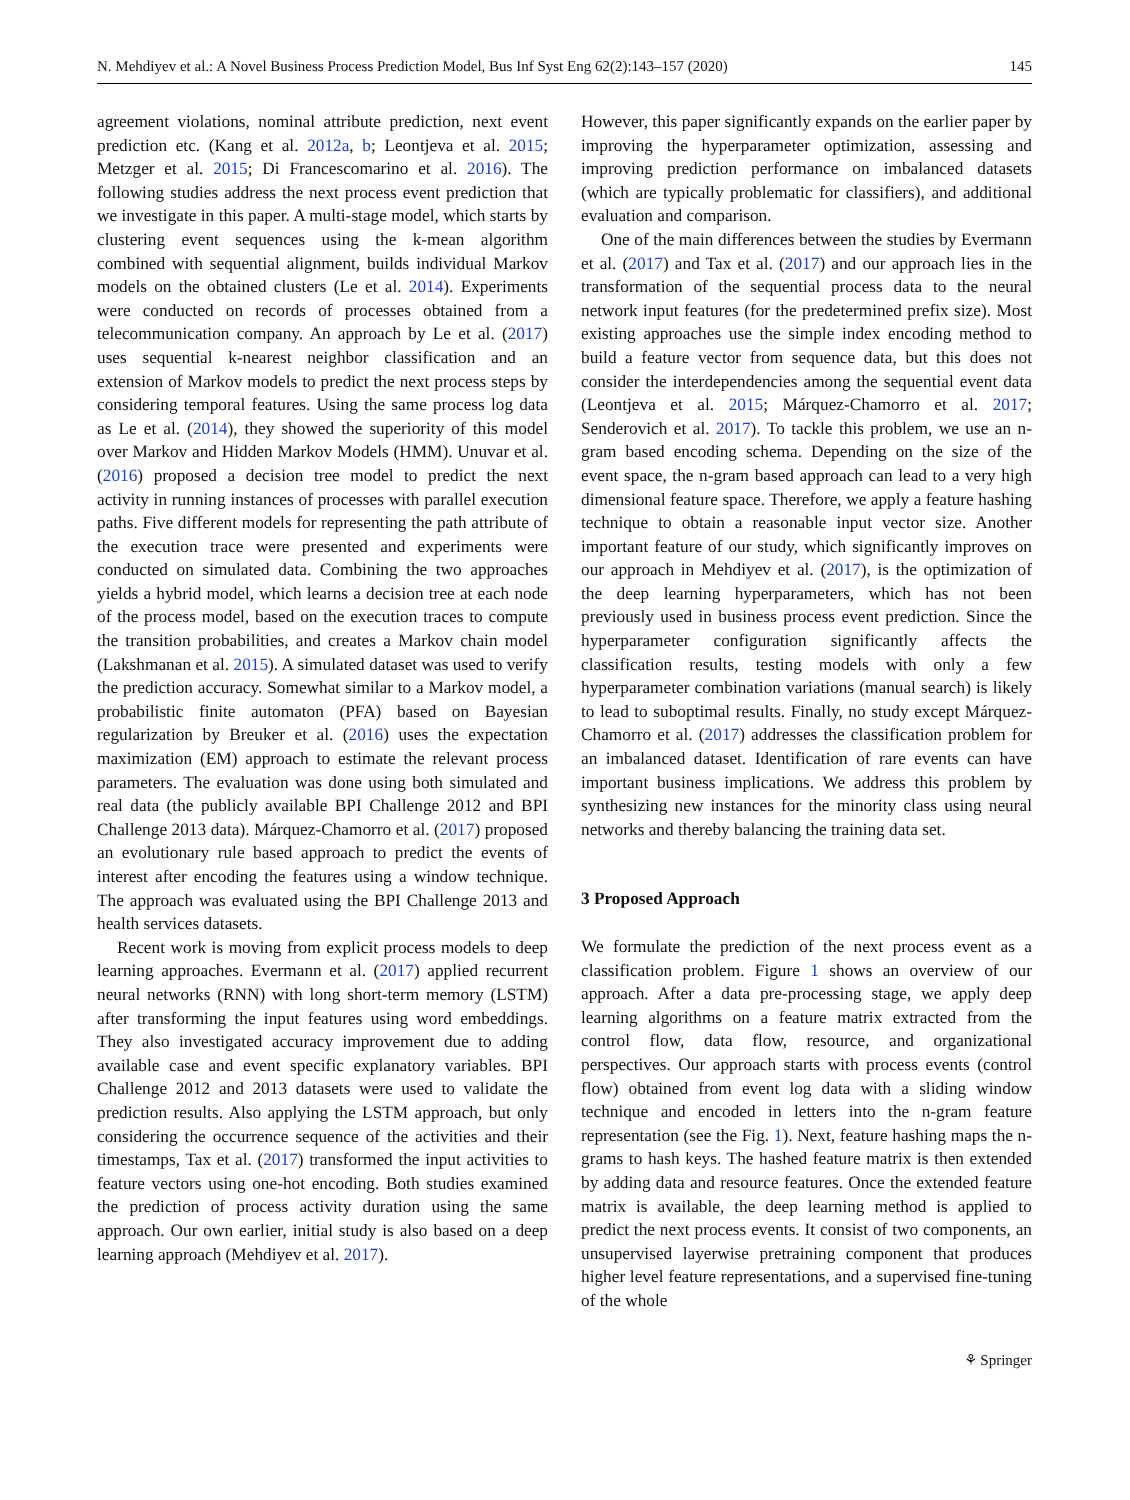N. Mehdiyev et al.: A Novel Business Process Prediction Model, Bus Inf Syst Eng 62(2):143–157 (2020) 145
agreement violations, nominal attribute prediction, next event prediction etc. (Kang et al. 2012a, b; Leontjeva et al. 2015; Metzger et al. 2015; Di Francescomarino et al. 2016). The following studies address the next process event prediction that we investigate in this paper. A multi-stage model, which starts by clustering event sequences using the k-mean algorithm combined with sequential alignment, builds individual Markov models on the obtained clusters (Le et al. 2014). Experiments were conducted on records of processes obtained from a telecommunication company. An approach by Le et al. (2017) uses sequential k-nearest neighbor classification and an extension of Markov models to predict the next process steps by considering temporal features. Using the same process log data as Le et al. (2014), they showed the superiority of this model over Markov and Hidden Markov Models (HMM). Unuvar et al. (2016) proposed a decision tree model to predict the next activity in running instances of processes with parallel execution paths. Five different models for representing the path attribute of the execution trace were presented and experiments were conducted on simulated data. Combining the two approaches yields a hybrid model, which learns a decision tree at each node of the process model, based on the execution traces to compute the transition probabilities, and creates a Markov chain model (Lakshmanan et al. 2015). A simulated dataset was used to verify the prediction accuracy. Somewhat similar to a Markov model, a probabilistic finite automaton (PFA) based on Bayesian regularization by Breuker et al. (2016) uses the expectation maximization (EM) approach to estimate the relevant process parameters. The evaluation was done using both simulated and real data (the publicly available BPI Challenge 2012 and BPI Challenge 2013 data). Márquez-Chamorro et al. (2017) proposed an evolutionary rule based approach to predict the events of interest after encoding the features using a window technique. The approach was evaluated using the BPI Challenge 2013 and health services datasets.
Recent work is moving from explicit process models to deep learning approaches. Evermann et al. (2017) applied recurrent neural networks (RNN) with long short-term memory (LSTM) after transforming the input features using word embeddings. They also investigated accuracy improvement due to adding available case and event specific explanatory variables. BPI Challenge 2012 and 2013 datasets were used to validate the prediction results. Also applying the LSTM approach, but only considering the occurrence sequence of the activities and their timestamps, Tax et al. (2017) transformed the input activities to feature vectors using one-hot encoding. Both studies examined the prediction of process activity duration using the same approach. Our own earlier, initial study is also based on a deep learning approach (Mehdiyev et al. 2017).
However, this paper significantly expands on the earlier paper by improving the hyperparameter optimization, assessing and improving prediction performance on imbalanced datasets (which are typically problematic for classifiers), and additional evaluation and comparison.
One of the main differences between the studies by Evermann et al. (2017) and Tax et al. (2017) and our approach lies in the transformation of the sequential process data to the neural network input features (for the predetermined prefix size). Most existing approaches use the simple index encoding method to build a feature vector from sequence data, but this does not consider the interdependencies among the sequential event data (Leontjeva et al. 2015; Márquez-Chamorro et al. 2017; Senderovich et al. 2017). To tackle this problem, we use an n-gram based encoding schema. Depending on the size of the event space, the n-gram based approach can lead to a very high dimensional feature space. Therefore, we apply a feature hashing technique to obtain a reasonable input vector size. Another important feature of our study, which significantly improves on our approach in Mehdiyev et al. (2017), is the optimization of the deep learning hyperparameters, which has not been previously used in business process event prediction. Since the hyperparameter configuration significantly affects the classification results, testing models with only a few hyperparameter combination variations (manual search) is likely to lead to suboptimal results. Finally, no study except Márquez-Chamorro et al. (2017) addresses the classification problem for an imbalanced dataset. Identification of rare events can have important business implications. We address this problem by synthesizing new instances for the minority class using neural networks and thereby balancing the training data set.
3 Proposed Approach
We formulate the prediction of the next process event as a classification problem. Figure 1 shows an overview of our approach. After a data pre-processing stage, we apply deep learning algorithms on a feature matrix extracted from the control flow, data flow, resource, and organizational perspectives. Our approach starts with process events (control flow) obtained from event log data with a sliding window technique and encoded in letters into the n-gram feature representation (see the Fig. 1). Next, feature hashing maps the n-grams to hash keys. The hashed feature matrix is then extended by adding data and resource features. Once the extended feature matrix is available, the deep learning method is applied to predict the next process events. It consist of two components, an unsupervised layerwise pretraining component that produces higher level feature representations, and a supervised fine-tuning of the whole
⚘ Springer